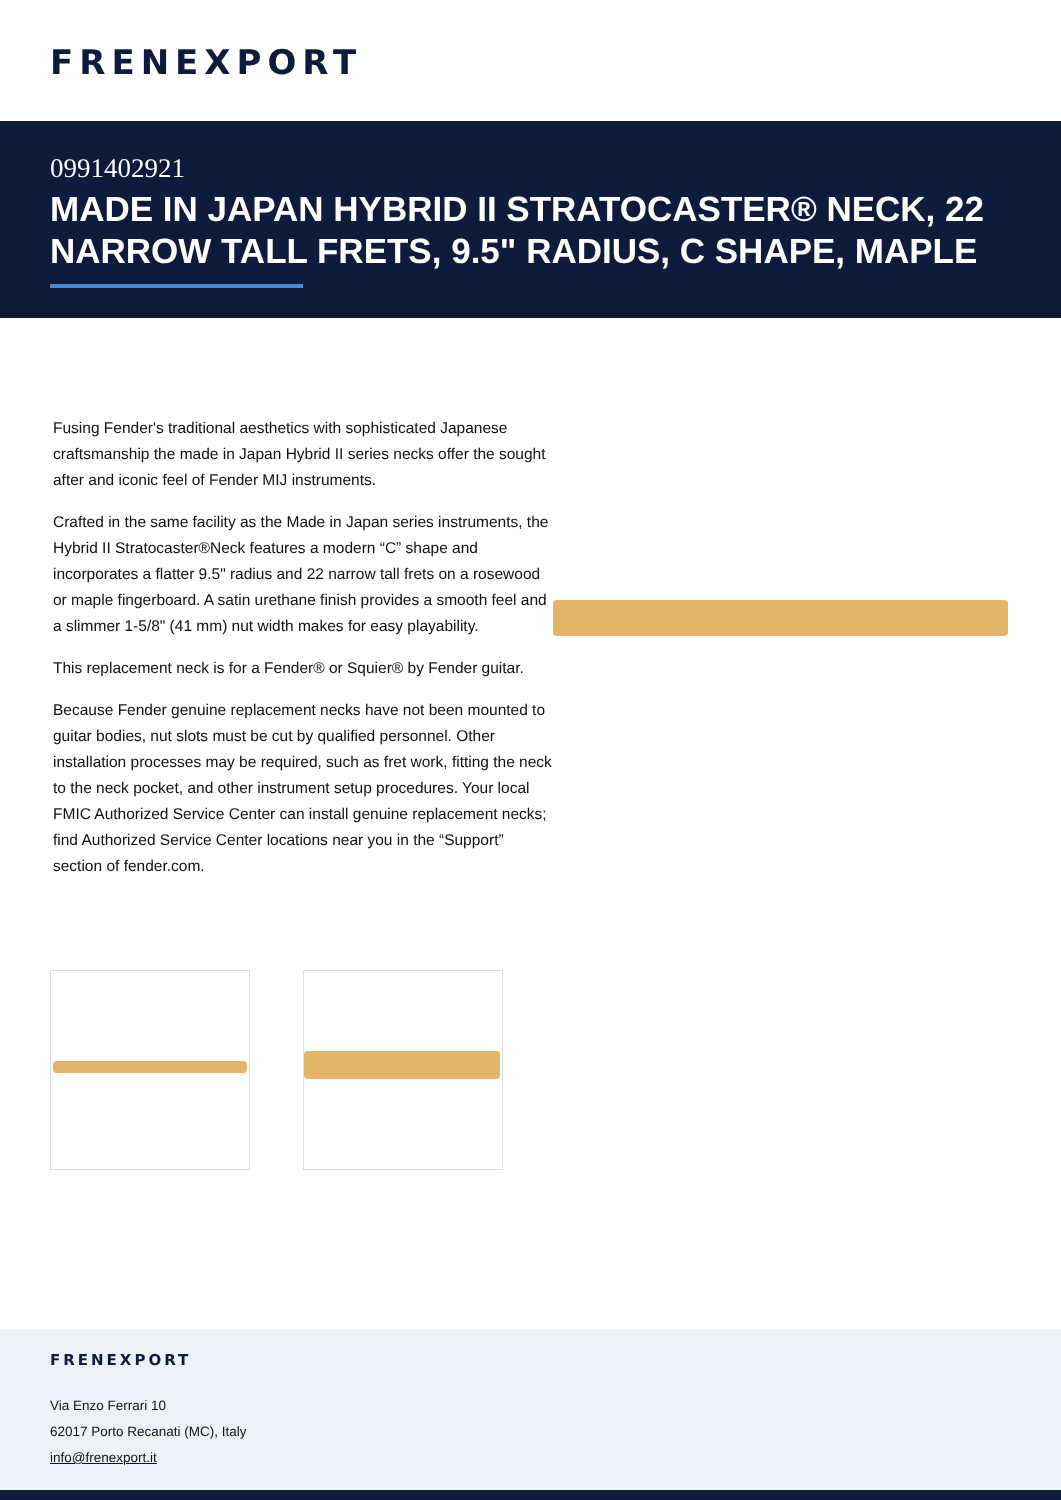FRENEXPORT
0991402921
MADE IN JAPAN HYBRID II STRATOCASTER® NECK, 22 NARROW TALL FRETS, 9.5" RADIUS, C SHAPE, MAPLE
Fusing Fender's traditional aesthetics with sophisticated Japanese craftsmanship the made in Japan Hybrid II series necks offer the sought after and iconic feel of Fender MIJ instruments.
Crafted in the same facility as the Made in Japan series instruments, the Hybrid II Stratocaster®Neck features a modern “C” shape and incorporates a flatter 9.5" radius and 22 narrow tall frets on a rosewood or maple fingerboard. A satin urethane finish provides a smooth feel and a slimmer 1-5/8" (41 mm) nut width makes for easy playability.
This replacement neck is for a Fender® or Squier® by Fender guitar.
Because Fender genuine replacement necks have not been mounted to guitar bodies, nut slots must be cut by qualified personnel. Other installation processes may be required, such as fret work, fitting the neck to the neck pocket, and other instrument setup procedures. Your local FMIC Authorized Service Center can install genuine replacement necks; find Authorized Service Center locations near you in the “Support” section of fender.com.
FRENEXPORT
Via Enzo Ferrari 10
62017 Porto Recanati (MC), Italy
info@frenexport.it